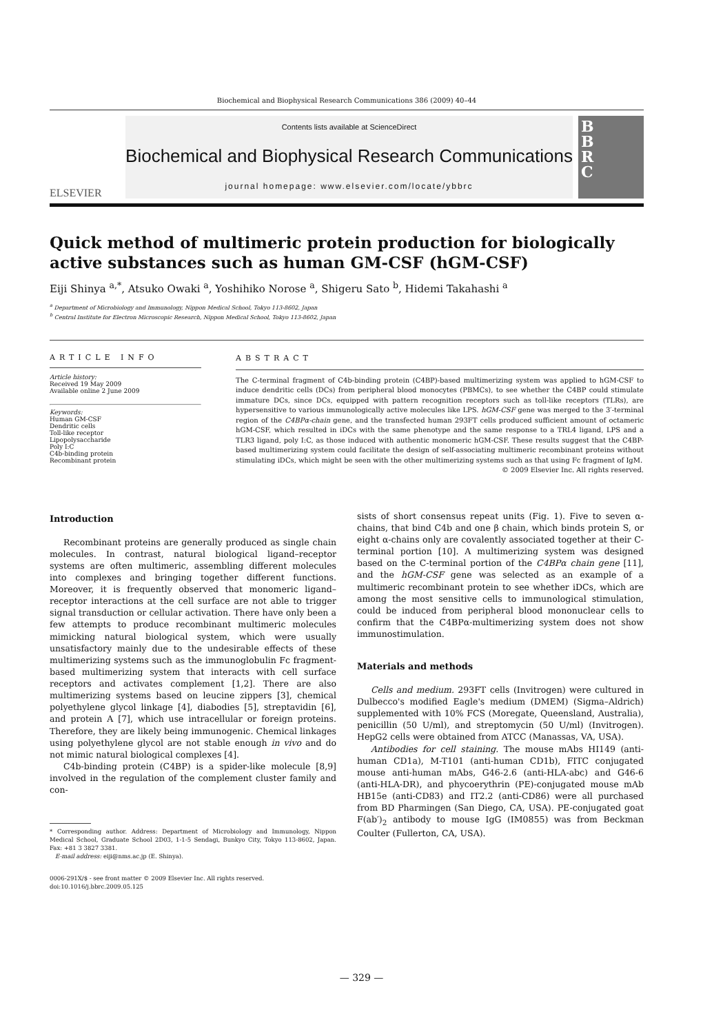Biochemical and Biophysical Research Communications 386 (2009) 40–44
ELSEVIER
Contents lists available at ScienceDirect
Biochemical and Biophysical Research Communications
journal homepage: www.elsevier.com/locate/ybbrc
B
B
R
C
Quick method of multimeric protein production for biologically active substances such as human GM-CSF (hGM-CSF)
Eiji Shinya <sup>a,*</sup>, Atsuko Owaki <sup>a</sup>, Yoshihiko Norose <sup>a</sup>, Shigeru Sato <sup>b</sup>, Hidemi Takahashi <sup>a</sup>
<sup>a</sup> Department of Microbiology and Immunology, Nippon Medical School, Tokyo 113-8602, Japan
<sup>b</sup> Central Institute for Electron Microscopic Research, Nippon Medical School, Tokyo 113-8602, Japan
ARTICLE INFO
Article history:
Received 19 May 2009
Available online 2 June 2009
Keywords:
Human GM-CSF
Dendritic cells
Toll-like receptor
Lipopolysaccharide
Poly I:C
C4b-binding protein
Recombinant protein
ABSTRACT
The C-terminal fragment of C4b-binding protein (C4BP)-based multimerizing system was applied to hGM-CSF to induce dendritic cells (DCs) from peripheral blood monocytes (PBMCs), to see whether the C4BP could stimulate immature DCs, since DCs, equipped with pattern recognition receptors such as toll-like receptors (TLRs), are hypersensitive to various immunologically active molecules like LPS. hGM-CSF gene was merged to the 3′-terminal region of the C4BPα-chain gene, and the transfected human 293FT cells produced sufficient amount of octameric hGM-CSF, which resulted in iDCs with the same phenotype and the same response to a TRL4 ligand, LPS and a TLR3 ligand, poly I:C, as those induced with authentic monomeric hGM-CSF. These results suggest that the C4BP-based multimerizing system could facilitate the design of self-associating multimeric recombinant proteins without stimulating iDCs, which might be seen with the other multimerizing systems such as that using Fc fragment of IgM.
© 2009 Elsevier Inc. All rights reserved.
Introduction
Recombinant proteins are generally produced as single chain molecules. In contrast, natural biological ligand–receptor systems are often multimeric, assembling different molecules into complexes and bringing together different functions. Moreover, it is frequently observed that monomeric ligand–receptor interactions at the cell surface are not able to trigger signal transduction or cellular activation. There have only been a few attempts to produce recombinant multimeric molecules mimicking natural biological system, which were usually unsatisfactory mainly due to the undesirable effects of these multimerizing systems such as the immunoglobulin Fc fragment-based multimerizing system that interacts with cell surface receptors and activates complement [1,2]. There are also multimerizing systems based on leucine zippers [3], chemical polyethylene glycol linkage [4], diabodies [5], streptavidin [6], and protein A [7], which use intracellular or foreign proteins. Therefore, they are likely being immunogenic. Chemical linkages using polyethylene glycol are not stable enough in vivo and do not mimic natural biological complexes [4].
C4b-binding protein (C4BP) is a spider-like molecule [8,9] involved in the regulation of the complement cluster family and con-
* Corresponding author. Address: Department of Microbiology and Immunology, Nippon Medical School, Graduate School 2D03, 1-1-5 Sendagi, Bunkyo City, Tokyo 113-8602, Japan. Fax: +81 3 3827 3381.
E-mail address: eiji@nms.ac.jp (E. Shinya).
0006-291X/$ - see front matter © 2009 Elsevier Inc. All rights reserved.
doi:10.1016/j.bbrc.2009.05.125
sists of short consensus repeat units (Fig. 1). Five to seven α-chains, that bind C4b and one β chain, which binds protein S, or eight α-chains only are covalently associated together at their C-terminal portion [10]. A multimerizing system was designed based on the C-terminal portion of the C4BPα chain gene [11], and the hGM-CSF gene was selected as an example of a multimeric recombinant protein to see whether iDCs, which are among the most sensitive cells to immunological stimulation, could be induced from peripheral blood mononuclear cells to confirm that the C4BPα-multimerizing system does not show immunostimulation.
Materials and methods
Cells and medium. 293FT cells (Invitrogen) were cultured in Dulbecco's modified Eagle's medium (DMEM) (Sigma–Aldrich) supplemented with 10% FCS (Moregate, Queensland, Australia), penicillin (50 U/ml), and streptomycin (50 U/ml) (Invitrogen). HepG2 cells were obtained from ATCC (Manassas, VA, USA).
Antibodies for cell staining. The mouse mAbs HI149 (anti-human CD1a), M-T101 (anti-human CD1b), FITC conjugated mouse anti-human mAbs, G46-2.6 (anti-HLA-abc) and G46-6 (anti-HLA-DR), and phycoerythrin (PE)-conjugated mouse mAb HB15e (anti-CD83) and IT2.2 (anti-CD86) were all purchased from BD Pharmingen (San Diego, CA, USA). PE-conjugated goat F(ab′)<sub>2</sub> antibody to mouse IgG (IM0855) was from Beckman Coulter (Fullerton, CA, USA).
— 329 —